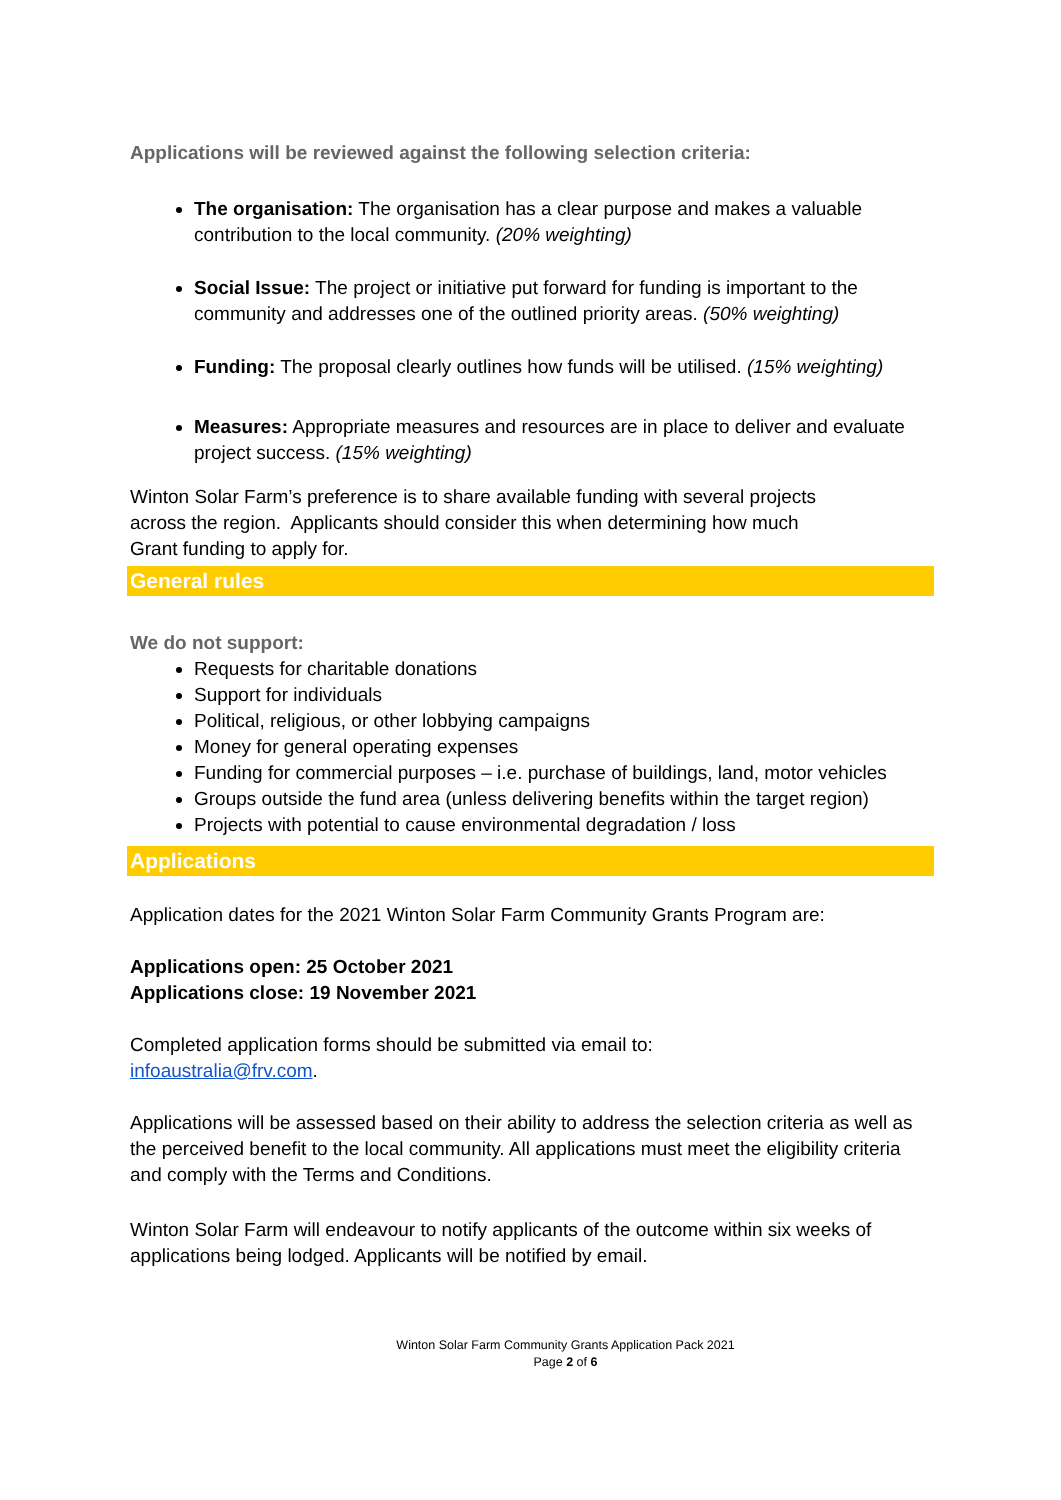Applications will be reviewed against the following selection criteria:
The organisation: The organisation has a clear purpose and makes a valuable contribution to the local community. (20% weighting)
Social Issue: The project or initiative put forward for funding is important to the community and addresses one of the outlined priority areas. (50% weighting)
Funding: The proposal clearly outlines how funds will be utilised. (15% weighting)
Measures: Appropriate measures and resources are in place to deliver and evaluate project success. (15% weighting)
Winton Solar Farm’s preference is to share available funding with several projects across the region. Applicants should consider this when determining how much Grant funding to apply for.
General rules
We do not support:
Requests for charitable donations
Support for individuals
Political, religious, or other lobbying campaigns
Money for general operating expenses
Funding for commercial purposes – i.e. purchase of buildings, land, motor vehicles
Groups outside the fund area (unless delivering benefits within the target region)
Projects with potential to cause environmental degradation / loss
Applications
Application dates for the 2021 Winton Solar Farm Community Grants Program are:
Applications open: 25 October 2021
Applications close: 19 November 2021
Completed application forms should be submitted via email to:
infoaustralia@frv.com.
Applications will be assessed based on their ability to address the selection criteria as well as the perceived benefit to the local community. All applications must meet the eligibility criteria and comply with the Terms and Conditions.
Winton Solar Farm will endeavour to notify applicants of the outcome within six weeks of applications being lodged. Applicants will be notified by email.
Winton Solar Farm Community Grants Application Pack 2021
Page 2 of 6